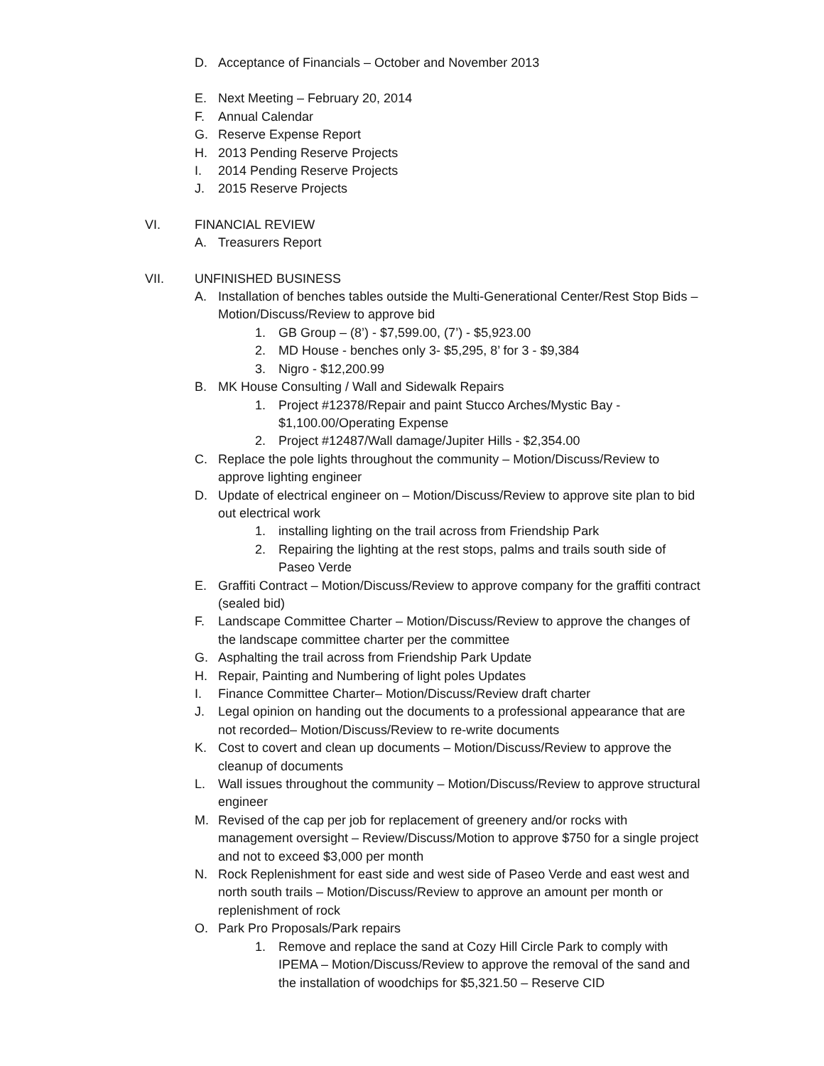D. Acceptance of Financials – October and November 2013
E. Next Meeting – February 20, 2014
F. Annual Calendar
G. Reserve Expense Report
H. 2013 Pending Reserve Projects
I. 2014 Pending Reserve Projects
J. 2015 Reserve Projects
VI. FINANCIAL REVIEW
A. Treasurers Report
VII. UNFINISHED BUSINESS
A. Installation of benches tables outside the Multi-Generational Center/Rest Stop Bids –Motion/Discuss/Review to approve bid
1. GB Group – (8’) - $7,599.00, (7’) - $5,923.00
2. MD House - benches only 3- $5,295, 8’ for 3 - $9,384
3. Nigro - $12,200.99
B. MK House Consulting / Wall and Sidewalk Repairs
1. Project #12378/Repair and paint Stucco Arches/Mystic Bay - $1,100.00/Operating Expense
2. Project #12487/Wall damage/Jupiter Hills - $2,354.00
C. Replace the pole lights throughout the community – Motion/Discuss/Review to approve lighting engineer
D. Update of electrical engineer on – Motion/Discuss/Review to approve site plan to bid out electrical work
1. installing lighting on the trail across from Friendship Park
2. Repairing the lighting at the rest stops, palms and trails south side of Paseo Verde
E. Graffiti Contract – Motion/Discuss/Review to approve company for the graffiti contract (sealed bid)
F. Landscape Committee Charter – Motion/Discuss/Review to approve the changes of the landscape committee charter per the committee
G. Asphalting the trail across from Friendship Park Update
H. Repair, Painting and Numbering of light poles Updates
I. Finance Committee Charter– Motion/Discuss/Review draft charter
J. Legal opinion on handing out the documents to a professional appearance that are not recorded– Motion/Discuss/Review to re-write documents
K. Cost to covert and clean up documents – Motion/Discuss/Review to approve the cleanup of documents
L. Wall issues throughout the community – Motion/Discuss/Review to approve structural engineer
M. Revised of the cap per job for replacement of greenery and/or rocks with management oversight – Review/Discuss/Motion to approve $750 for a single project and not to exceed $3,000 per month
N. Rock Replenishment for east side and west side of Paseo Verde and east west and north south trails – Motion/Discuss/Review to approve an amount per month or replenishment of rock
O. Park Pro Proposals/Park repairs
1. Remove and replace the sand at Cozy Hill Circle Park to comply with IPEMA – Motion/Discuss/Review to approve the removal of the sand and the installation of woodchips for $5,321.50 – Reserve CID